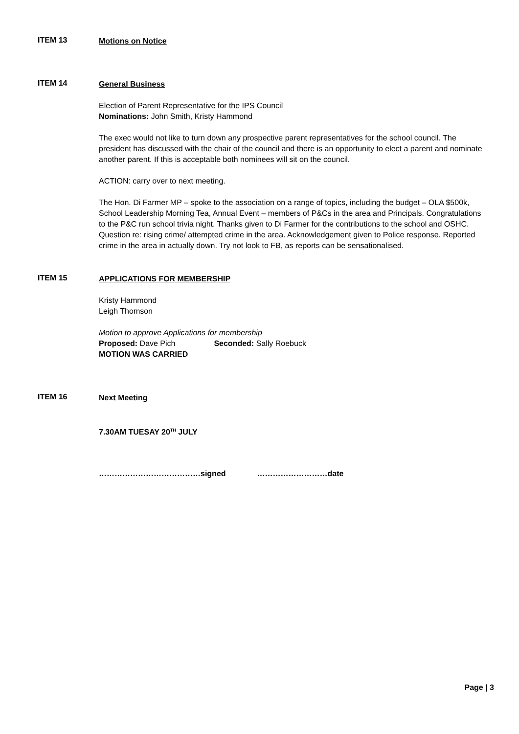ITEM 13
Motions on Notice
ITEM 14
General Business
Election of Parent Representative for the IPS Council
Nominations: John Smith, Kristy Hammond
The exec would not like to turn down any prospective parent representatives for the school council. The president has discussed with the chair of the council and there is an opportunity to elect a parent and nominate another parent. If this is acceptable both nominees will sit on the council.
ACTION: carry over to next meeting.
The Hon. Di Farmer MP – spoke to the association on a range of topics, including the budget – OLA $500k, School Leadership Morning Tea, Annual Event – members of P&Cs in the area and Principals. Congratulations to the P&C run school trivia night. Thanks given to Di Farmer for the contributions to the school and OSHC. Question re: rising crime/ attempted crime in the area. Acknowledgement given to Police response. Reported crime in the area in actually down. Try not look to FB, as reports can be sensationalised.
ITEM 15
APPLICATIONS FOR MEMBERSHIP
Kristy Hammond
Leigh Thomson
Motion to approve Applications for membership
Proposed: Dave Pich Seconded: Sally Roebuck
MOTION WAS CARRIED
ITEM 16
Next Meeting
7.30AM TUESAY 20<sup>TH</sup> JULY
…………………………………signed ………………………date
Page | 3